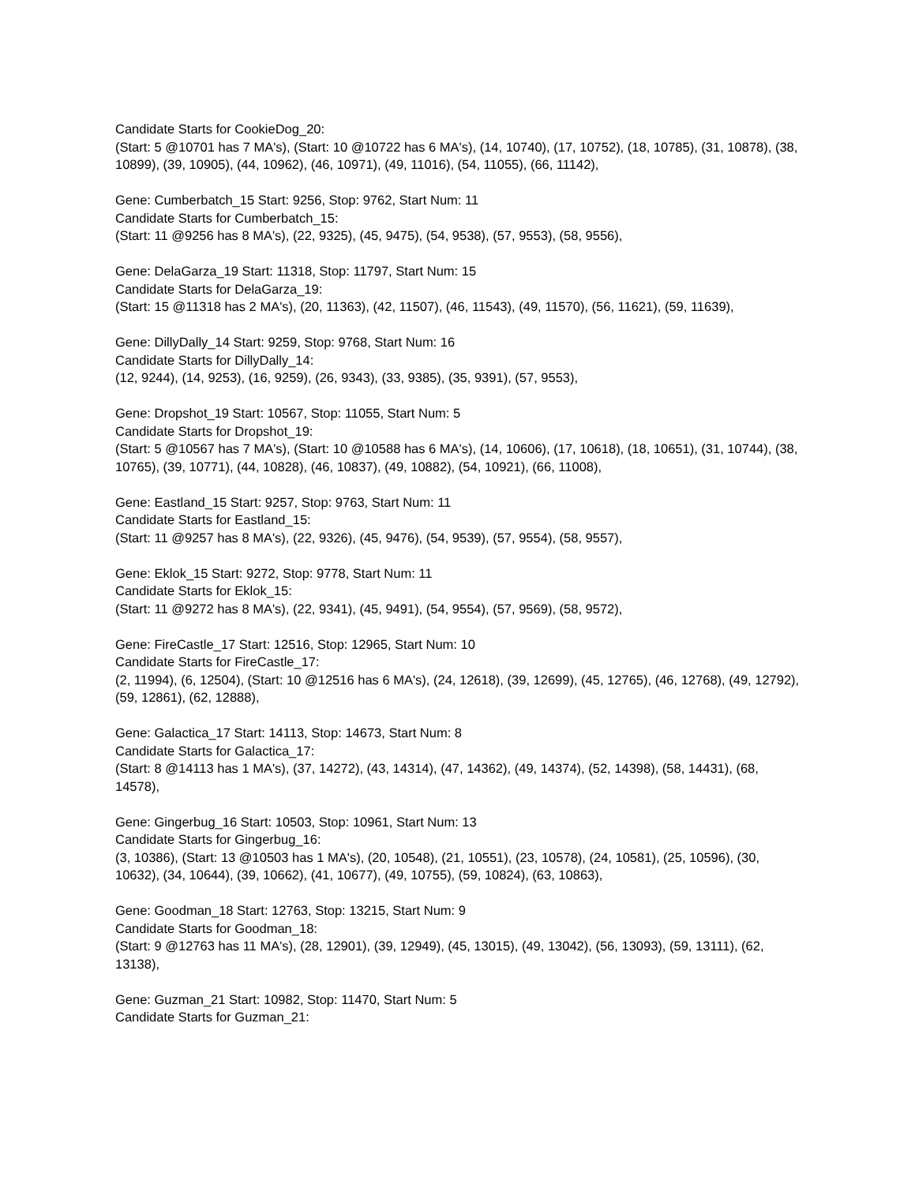Candidate Starts for CookieDog_20:
(Start: 5 @10701 has 7 MA's), (Start: 10 @10722 has 6 MA's), (14, 10740), (17, 10752), (18, 10785), (31, 10878), (38, 10899), (39, 10905), (44, 10962), (46, 10971), (49, 11016), (54, 11055), (66, 11142),
Gene: Cumberbatch_15 Start: 9256, Stop: 9762, Start Num: 11
Candidate Starts for Cumberbatch_15:
(Start: 11 @9256 has 8 MA's), (22, 9325), (45, 9475), (54, 9538), (57, 9553), (58, 9556),
Gene: DelaGarza_19 Start: 11318, Stop: 11797, Start Num: 15
Candidate Starts for DelaGarza_19:
(Start: 15 @11318 has 2 MA's), (20, 11363), (42, 11507), (46, 11543), (49, 11570), (56, 11621), (59, 11639),
Gene: DillyDally_14 Start: 9259, Stop: 9768, Start Num: 16
Candidate Starts for DillyDally_14:
(12, 9244), (14, 9253), (16, 9259), (26, 9343), (33, 9385), (35, 9391), (57, 9553),
Gene: Dropshot_19 Start: 10567, Stop: 11055, Start Num: 5
Candidate Starts for Dropshot_19:
(Start: 5 @10567 has 7 MA's), (Start: 10 @10588 has 6 MA's), (14, 10606), (17, 10618), (18, 10651), (31, 10744), (38, 10765), (39, 10771), (44, 10828), (46, 10837), (49, 10882), (54, 10921), (66, 11008),
Gene: Eastland_15 Start: 9257, Stop: 9763, Start Num: 11
Candidate Starts for Eastland_15:
(Start: 11 @9257 has 8 MA's), (22, 9326), (45, 9476), (54, 9539), (57, 9554), (58, 9557),
Gene: Eklok_15 Start: 9272, Stop: 9778, Start Num: 11
Candidate Starts for Eklok_15:
(Start: 11 @9272 has 8 MA's), (22, 9341), (45, 9491), (54, 9554), (57, 9569), (58, 9572),
Gene: FireCastle_17 Start: 12516, Stop: 12965, Start Num: 10
Candidate Starts for FireCastle_17:
(2, 11994), (6, 12504), (Start: 10 @12516 has 6 MA's), (24, 12618), (39, 12699), (45, 12765), (46, 12768), (49, 12792), (59, 12861), (62, 12888),
Gene: Galactica_17 Start: 14113, Stop: 14673, Start Num: 8
Candidate Starts for Galactica_17:
(Start: 8 @14113 has 1 MA's), (37, 14272), (43, 14314), (47, 14362), (49, 14374), (52, 14398), (58, 14431), (68, 14578),
Gene: Gingerbug_16 Start: 10503, Stop: 10961, Start Num: 13
Candidate Starts for Gingerbug_16:
(3, 10386), (Start: 13 @10503 has 1 MA's), (20, 10548), (21, 10551), (23, 10578), (24, 10581), (25, 10596), (30, 10632), (34, 10644), (39, 10662), (41, 10677), (49, 10755), (59, 10824), (63, 10863),
Gene: Goodman_18 Start: 12763, Stop: 13215, Start Num: 9
Candidate Starts for Goodman_18:
(Start: 9 @12763 has 11 MA's), (28, 12901), (39, 12949), (45, 13015), (49, 13042), (56, 13093), (59, 13111), (62, 13138),
Gene: Guzman_21 Start: 10982, Stop: 11470, Start Num: 5
Candidate Starts for Guzman_21: